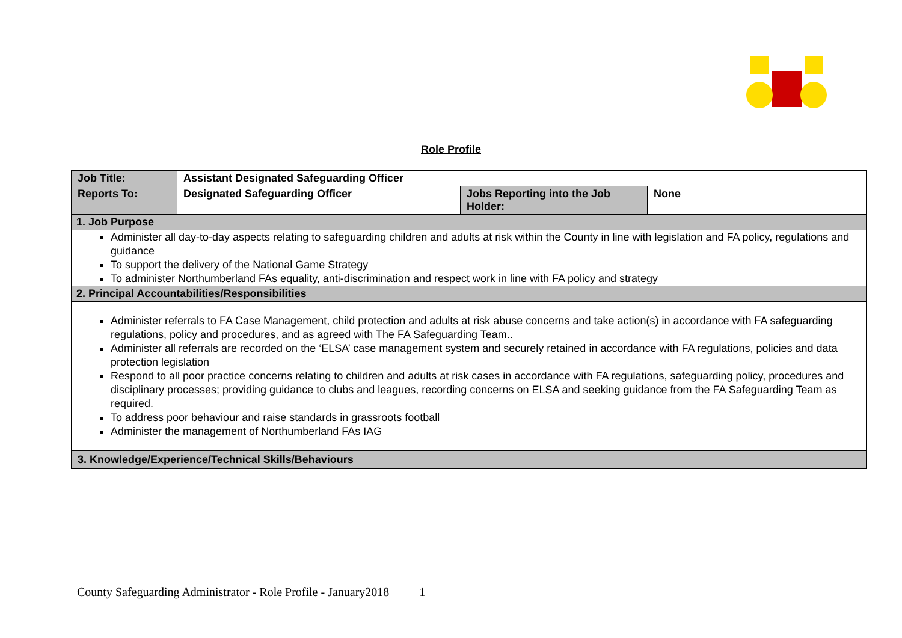Role Profile
| Job Title: | Assistant Designated Safeguarding Officer | | |
| Reports To: | Designated Safeguarding Officer | Jobs Reporting into the Job Holder: | None |
| 1. Job Purpose | | | |
| Administer all day-to-day aspects relating to safeguarding children and adults at risk within the County in line with legislation and FA policy, regulations and guidance To support the delivery of the National Game Strategy To administer Northumberland FAs equality, anti-discrimination and respect work in line with FA policy and strategy | | | |
| 2. Principal Accountabilities/Responsibilities | | | |
| Administer referrals to FA Case Management, child protection and adults at risk abuse concerns and take action(s) in accordance with FA safeguarding regulations, policy and procedures, and as agreed with The FA Safeguarding Team.. Administer all referrals are recorded on the ‘ELSA’ case management system and securely retained in accordance with FA regulations, policies and data protection legislation Respond to all poor practice concerns relating to children and adults at risk cases in accordance with FA regulations, safeguarding policy, procedures and disciplinary processes; providing guidance to clubs and leagues, recording concerns on ELSA and seeking guidance from the FA Safeguarding Team as required. To address poor behaviour and raise standards in grassroots football Administer the management of Northumberland FAs IAG | | | |
| 3. Knowledge/Experience/Technical Skills/Behaviours | | | |
County Safeguarding Administrator - Role Profile - January2018 1